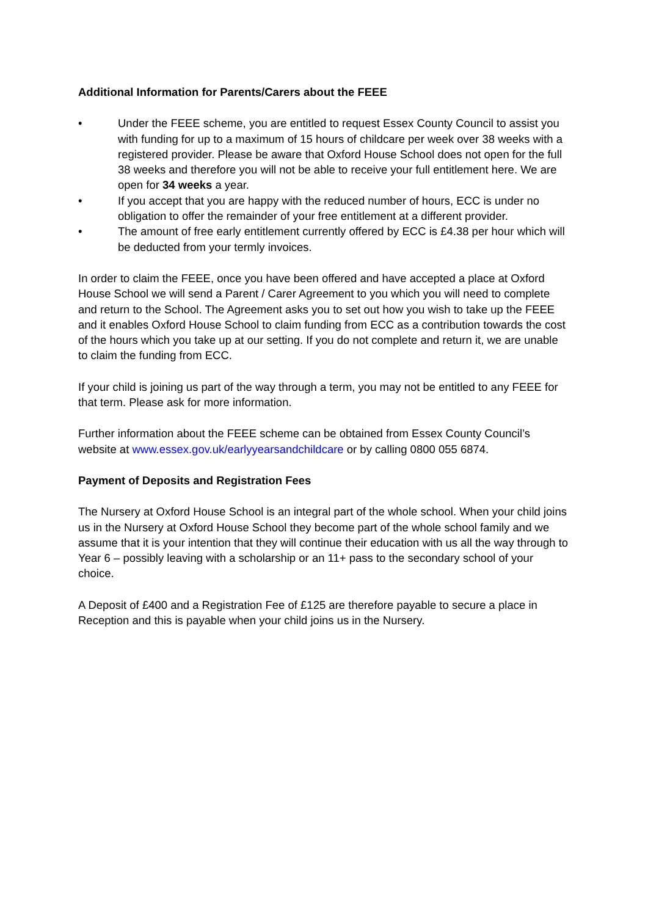Additional Information for Parents/Carers about the FEEE
• Under the FEEE scheme, you are entitled to request Essex County Council to assist you with funding for up to a maximum of 15 hours of childcare per week over 38 weeks with a registered provider. Please be aware that Oxford House School does not open for the full 38 weeks and therefore you will not be able to receive your full entitlement here. We are open for 34 weeks a year.
• If you accept that you are happy with the reduced number of hours, ECC is under no obligation to offer the remainder of your free entitlement at a different provider.
• The amount of free early entitlement currently offered by ECC is £4.38 per hour which will be deducted from your termly invoices.
In order to claim the FEEE, once you have been offered and have accepted a place at Oxford House School we will send a Parent / Carer Agreement to you which you will need to complete and return to the School. The Agreement asks you to set out how you wish to take up the FEEE and it enables Oxford House School to claim funding from ECC as a contribution towards the cost of the hours which you take up at our setting. If you do not complete and return it, we are unable to claim the funding from ECC.
If your child is joining us part of the way through a term, you may not be entitled to any FEEE for that term. Please ask for more information.
Further information about the FEEE scheme can be obtained from Essex County Council’s website at www.essex.gov.uk/earlyyearsandchildcare or by calling 0800 055 6874.
Payment of Deposits and Registration Fees
The Nursery at Oxford House School is an integral part of the whole school. When your child joins us in the Nursery at Oxford House School they become part of the whole school family and we assume that it is your intention that they will continue their education with us all the way through to Year 6 – possibly leaving with a scholarship or an 11+ pass to the secondary school of your choice.
A Deposit of £400 and a Registration Fee of £125 are therefore payable to secure a place in Reception and this is payable when your child joins us in the Nursery.